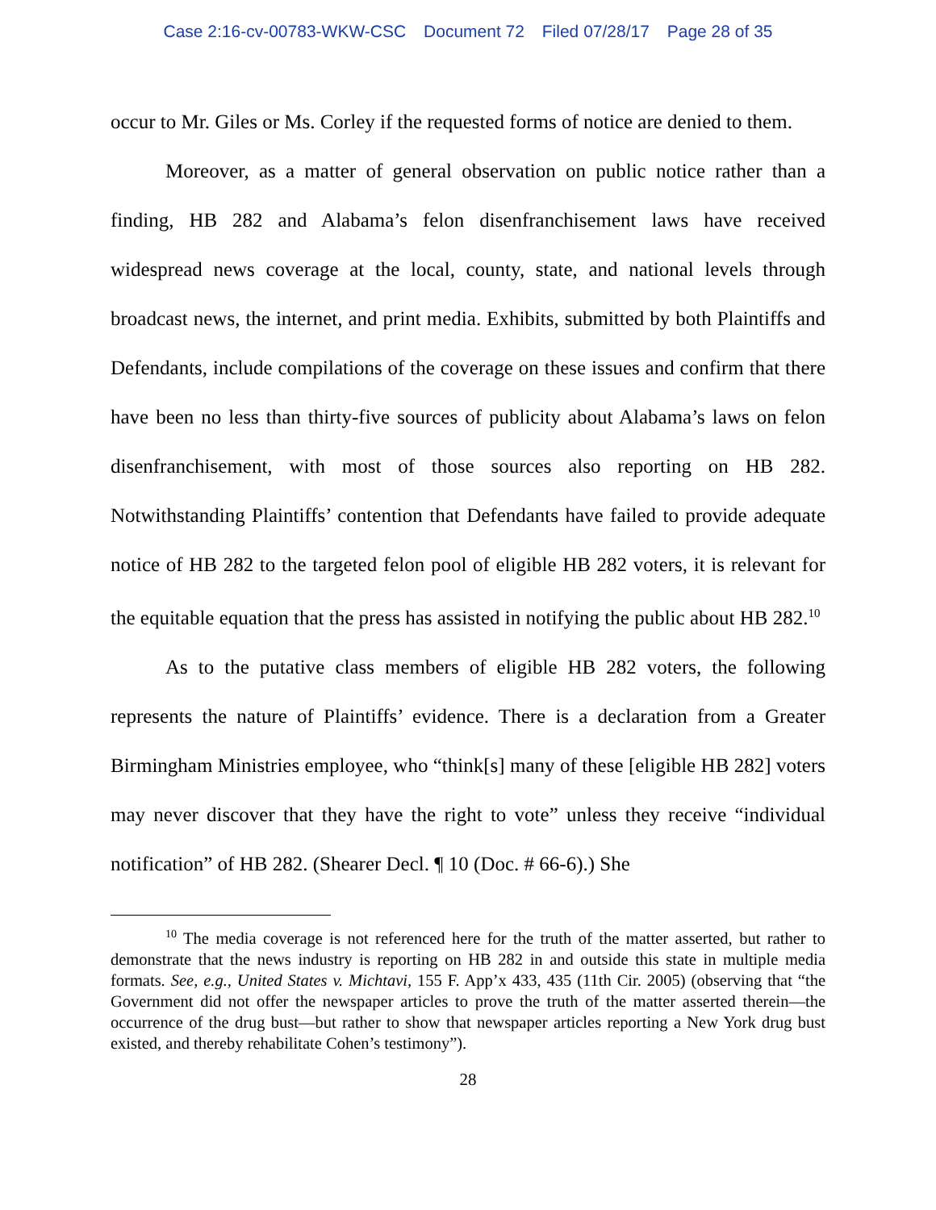Case 2:16-cv-00783-WKW-CSC Document 72 Filed 07/28/17 Page 28 of 35
occur to Mr. Giles or Ms. Corley if the requested forms of notice are denied to them.
Moreover, as a matter of general observation on public notice rather than a finding, HB 282 and Alabama’s felon disenfranchisement laws have received widespread news coverage at the local, county, state, and national levels through broadcast news, the internet, and print media. Exhibits, submitted by both Plaintiffs and Defendants, include compilations of the coverage on these issues and confirm that there have been no less than thirty-five sources of publicity about Alabama’s laws on felon disenfranchisement, with most of those sources also reporting on HB 282. Notwithstanding Plaintiffs’ contention that Defendants have failed to provide adequate notice of HB 282 to the targeted felon pool of eligible HB 282 voters, it is relevant for the equitable equation that the press has assisted in notifying the public about HB 282.<sup>10</sup>
As to the putative class members of eligible HB 282 voters, the following represents the nature of Plaintiffs’ evidence. There is a declaration from a Greater Birmingham Ministries employee, who “think[s] many of these [eligible HB 282] voters may never discover that they have the right to vote” unless they receive “individual notification” of HB 282. (Shearer Decl. ¶ 10 (Doc. # 66-6).) She
<sup>10</sup> The media coverage is not referenced here for the truth of the matter asserted, but rather to demonstrate that the news industry is reporting on HB 282 in and outside this state in multiple media formats. See, e.g., United States v. Michtavi, 155 F. App’x 433, 435 (11th Cir. 2005) (observing that “the Government did not offer the newspaper articles to prove the truth of the matter asserted therein—the occurrence of the drug bust—but rather to show that newspaper articles reporting a New York drug bust existed, and thereby rehabilitate Cohen’s testimony”).
28